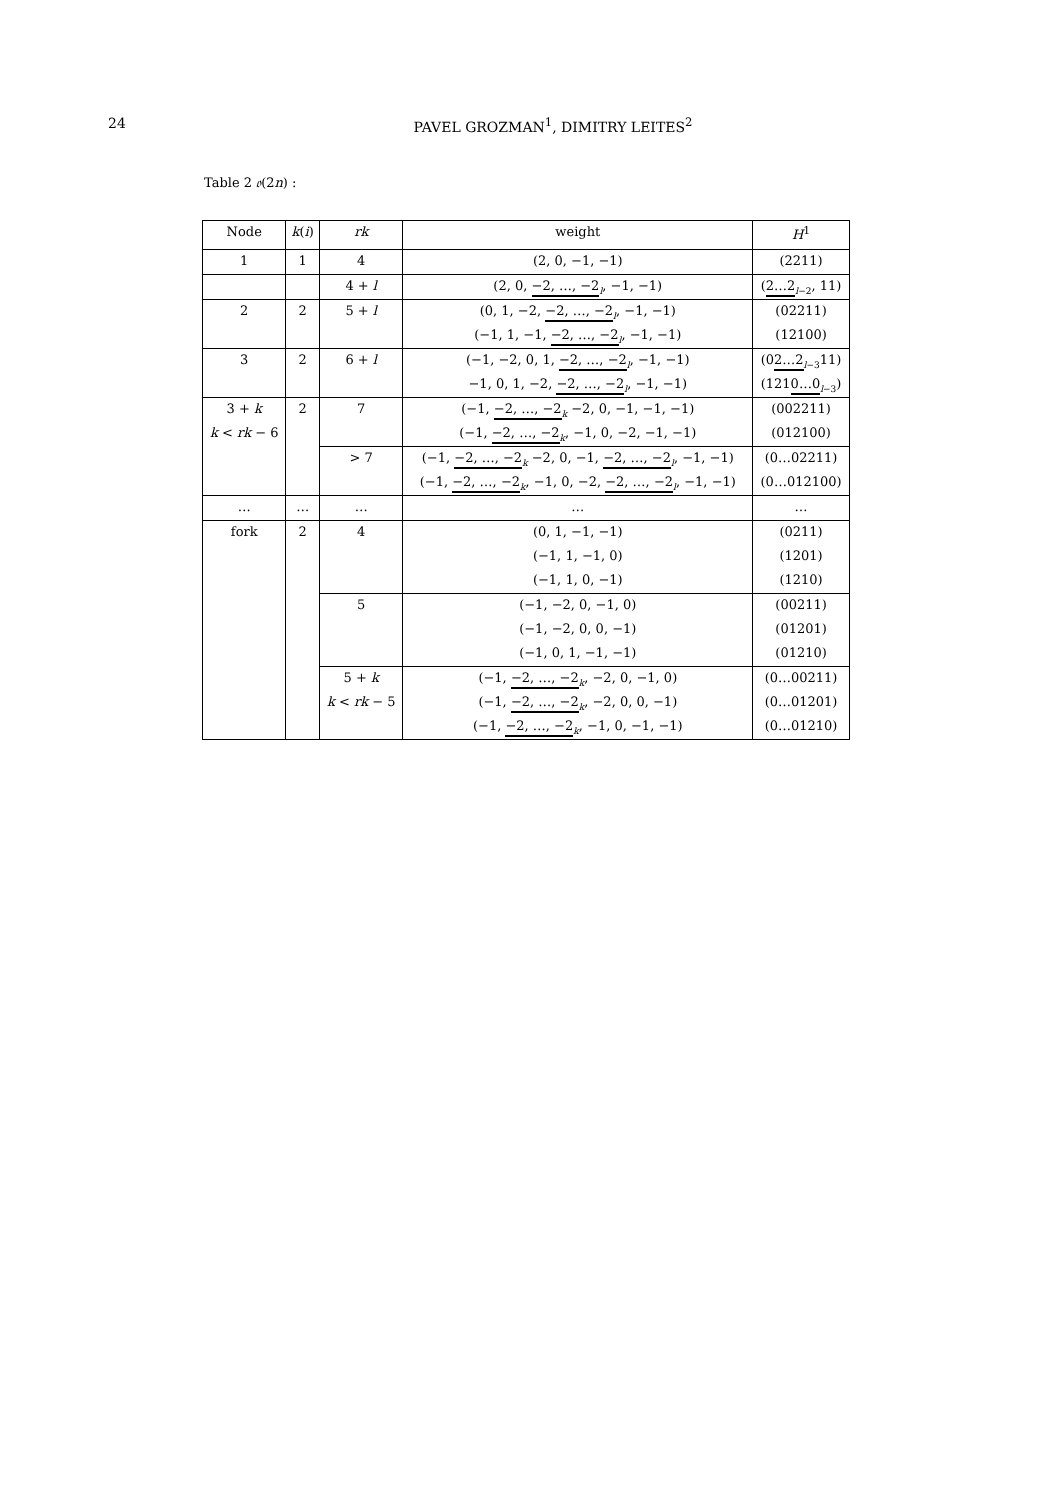24 PAVEL GROZMAN<sup>1</sup>, DIMITRY LEITES<sup>2</sup>
Table 2 𝔬(2n) :
| Node | k ( i ) | rk | weight | H<sup>1</sup> |
| --- | --- | --- | --- | --- |
| 1 | 1 | 4 | (2, 0, −1, −1) | (2211) |
| | | 4 + l | (2, 0, −2, …, −2<sub>l</sub>, −1, −1) | ( 2…2<sub>l−2</sub>, 11) |
| 2 | 2 | 5 + l | (0, 1, −2, −2, …, −2<sub>l</sub>, −1, −1) | (02211) |
| | | | (−1, 1, −1, −2, …, −2<sub>l</sub>, −1, −1) | (12100) |
| 3 | 2 | 6 + l | (−1, −2, 0, 1, −2, …, −2<sub>l</sub>, −1, −1) | (0 2…2<sub>l−3</sub>11) |
| | | | −1, 0, 1, −2, −2, …, −2<sub>l</sub>, −1, −1) | (121 0…0<sub>l−3</sub>) |
| 3 + k | 2 | 7 | (−1, −2, …, −2<sub>k</sub> −2, 0, −1, −1, −1) | (002211) |
| k < rk − 6 | | | (−1, −2, …, −2<sub>k</sub>, −1, 0, −2, −1, −1) | (012100) |
| | | > 7 | (−1, −2, …, −2<sub>k</sub> −2, 0, −1, −2, …, −2<sub>l</sub>, −1, −1) | (0…02211) |
| | | | (−1, −2, …, −2<sub>k</sub>, −1, 0, −2, −2, …, −2<sub>l</sub>, −1, −1) | (0…012100) |
| … | … | … | … | … |
| fork | 2 | 4 | (0, 1, −1, −1) | (0211) |
| | | | (−1, 1, −1, 0) | (1201) |
| | | | (−1, 1, 0, −1) | (1210) |
| | | 5 | (−1, −2, 0, −1, 0) | (00211) |
| | | | (−1, −2, 0, 0, −1) | (01201) |
| | | | (−1, 0, 1, −1, −1) | (01210) |
| | | 5 + k | (−1, −2, …, −2<sub>k</sub>, −2, 0, −1, 0) | (0…00211) |
| | | k < rk − 5 | (−1, −2, …, −2<sub>k</sub>, −2, 0, 0, −1) | (0…01201) |
| | | | (−1, −2, …, −2<sub>k</sub>, −1, 0, −1, −1) | (0…01210) |